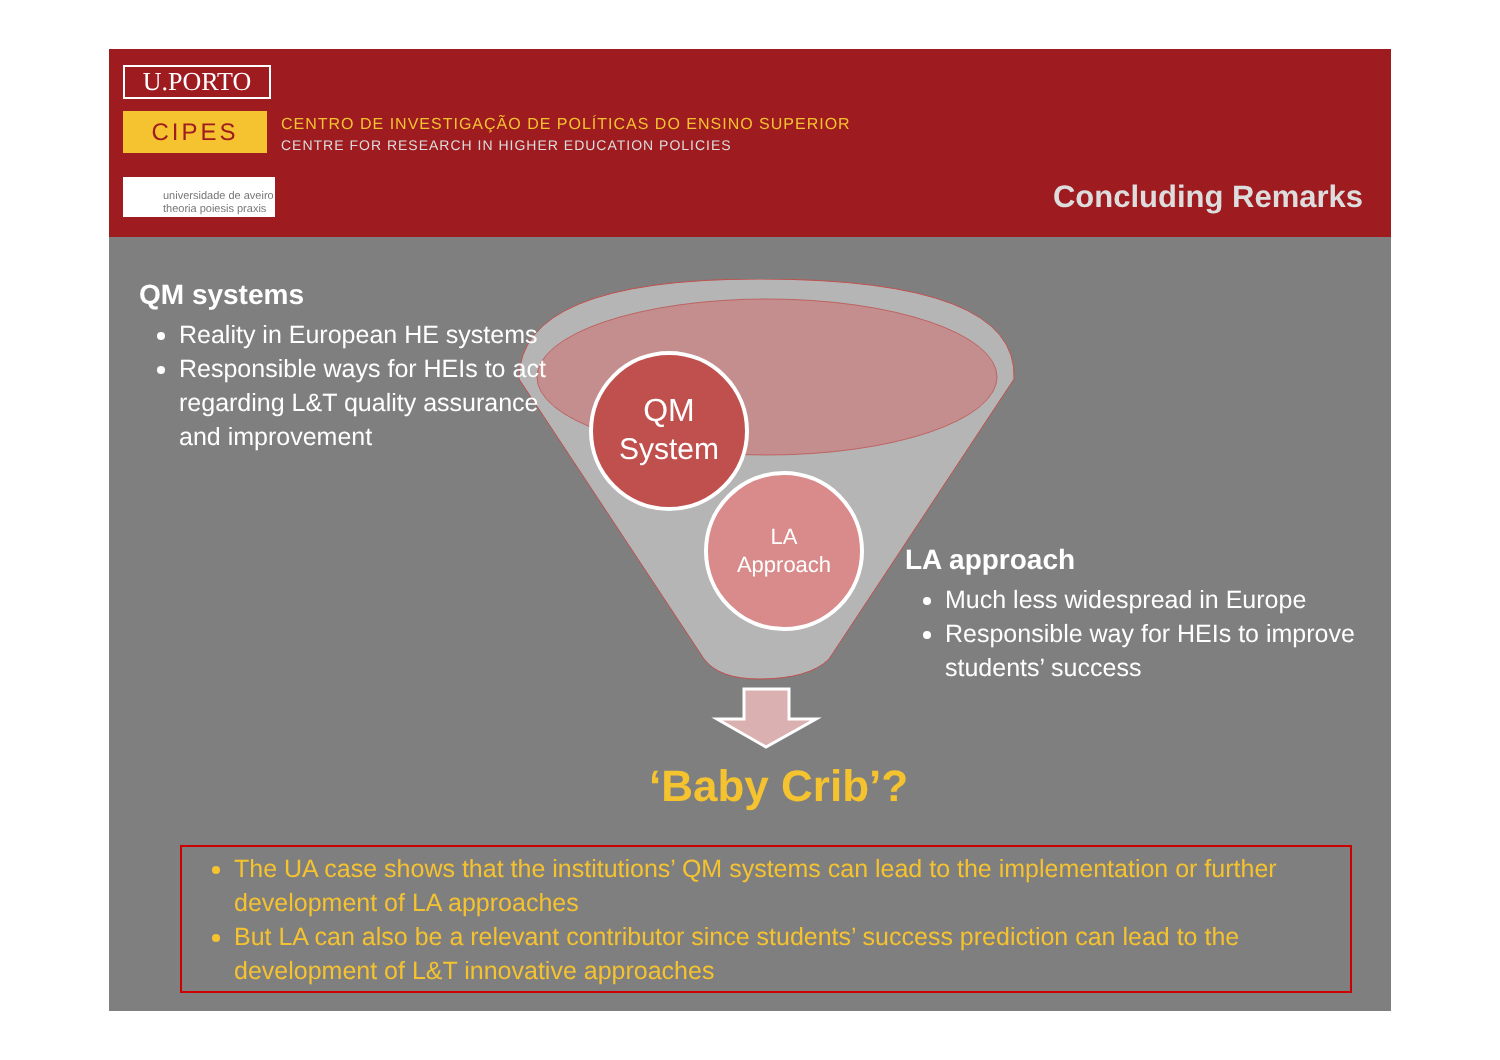U.PORTO
CIPES
CENTRO DE INVESTIGAÇÃO DE POLÍTICAS DO ENSINO SUPERIOR
CENTRE FOR RESEARCH IN HIGHER EDUCATION POLICIES
universidade de aveiro
theoria poiesis praxis
Concluding Remarks
QM
System
LA
Approach
QM systems
Reality in European HE systems
Responsible ways for HEIs to act regarding L&T quality assurance and improvement
LA approach
Much less widespread in Europe
Responsible way for HEIs to improve students’ success
‘Baby Crib’?
The UA case shows that the institutions’ QM systems can lead to the implementation or further development of LA approaches
But LA can also be a relevant contributor since students’ success prediction can lead to the development of L&T innovative approaches